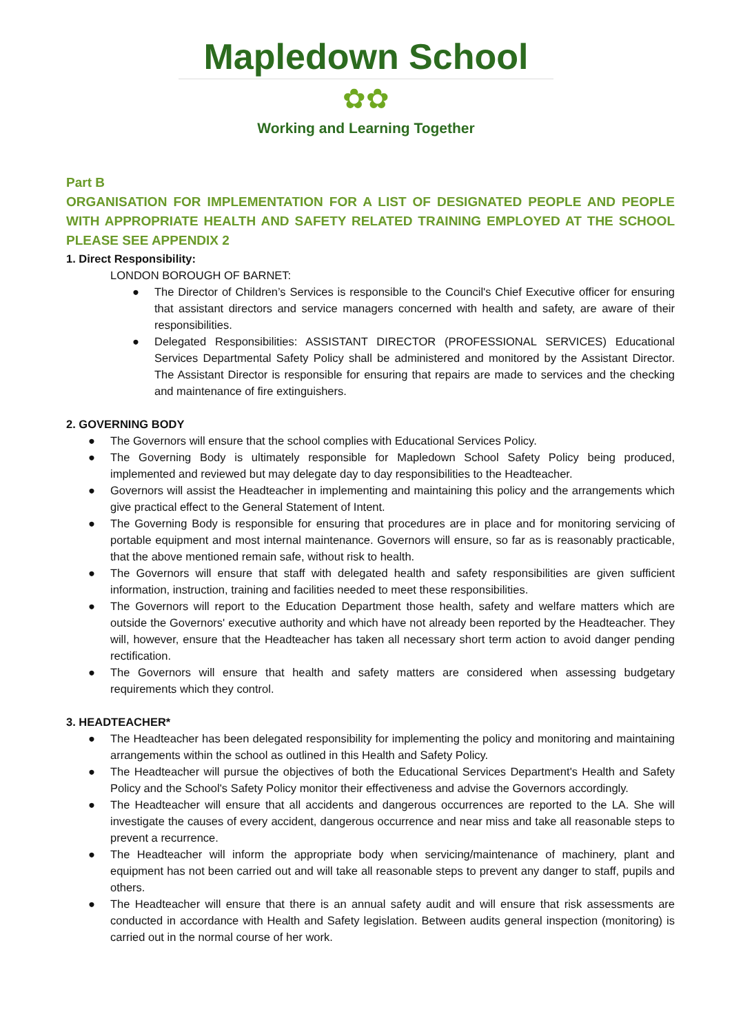Mapledown School
✿✿
Working and Learning Together
Part B
ORGANISATION FOR IMPLEMENTATION FOR A LIST OF DESIGNATED PEOPLE AND PEOPLE WITH APPROPRIATE HEALTH AND SAFETY RELATED TRAINING EMPLOYED AT THE SCHOOL PLEASE SEE APPENDIX 2
1. Direct Responsibility:
LONDON BOROUGH OF BARNET:
● The Director of Children’s Services is responsible to the Council's Chief Executive officer for ensuring that assistant directors and service managers concerned with health and safety, are aware of their responsibilities.
● Delegated Responsibilities: ASSISTANT DIRECTOR (PROFESSIONAL SERVICES) Educational Services Departmental Safety Policy shall be administered and monitored by the Assistant Director. The Assistant Director is responsible for ensuring that repairs are made to services and the checking and maintenance of fire extinguishers.
2. GOVERNING BODY
● The Governors will ensure that the school complies with Educational Services Policy.
● The Governing Body is ultimately responsible for Mapledown School Safety Policy being produced, implemented and reviewed but may delegate day to day responsibilities to the Headteacher.
● Governors will assist the Headteacher in implementing and maintaining this policy and the arrangements which give practical effect to the General Statement of Intent.
● The Governing Body is responsible for ensuring that procedures are in place and for monitoring servicing of portable equipment and most internal maintenance. Governors will ensure, so far as is reasonably practicable, that the above mentioned remain safe, without risk to health.
● The Governors will ensure that staff with delegated health and safety responsibilities are given sufficient information, instruction, training and facilities needed to meet these responsibilities.
● The Governors will report to the Education Department those health, safety and welfare matters which are outside the Governors' executive authority and which have not already been reported by the Headteacher. They will, however, ensure that the Headteacher has taken all necessary short term action to avoid danger pending rectification.
● The Governors will ensure that health and safety matters are considered when assessing budgetary requirements which they control.
3. HEADTEACHER*
● The Headteacher has been delegated responsibility for implementing the policy and monitoring and maintaining arrangements within the school as outlined in this Health and Safety Policy.
● The Headteacher will pursue the objectives of both the Educational Services Department's Health and Safety Policy and the School's Safety Policy monitor their effectiveness and advise the Governors accordingly.
● The Headteacher will ensure that all accidents and dangerous occurrences are reported to the LA. She will investigate the causes of every accident, dangerous occurrence and near miss and take all reasonable steps to prevent a recurrence.
● The Headteacher will inform the appropriate body when servicing/maintenance of machinery, plant and equipment has not been carried out and will take all reasonable steps to prevent any danger to staff, pupils and others.
● The Headteacher will ensure that there is an annual safety audit and will ensure that risk assessments are conducted in accordance with Health and Safety legislation. Between audits general inspection (monitoring) is carried out in the normal course of her work.